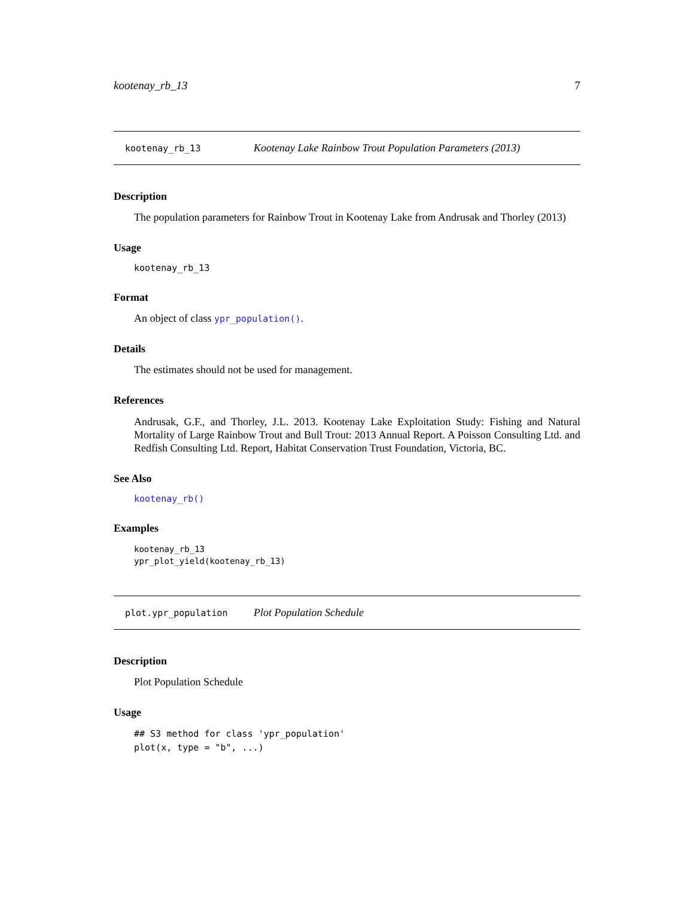kootenay_rb_13 7
kootenay_rb_13 Kootenay Lake Rainbow Trout Population Parameters (2013)
Description
The population parameters for Rainbow Trout in Kootenay Lake from Andrusak and Thorley (2013)
Usage
kootenay_rb_13
Format
An object of class ypr_population().
Details
The estimates should not be used for management.
References
Andrusak, G.F., and Thorley, J.L. 2013. Kootenay Lake Exploitation Study: Fishing and Natural Mortality of Large Rainbow Trout and Bull Trout: 2013 Annual Report. A Poisson Consulting Ltd. and Redfish Consulting Ltd. Report, Habitat Conservation Trust Foundation, Victoria, BC.
See Also
kootenay_rb()
Examples
kootenay_rb_13
ypr_plot_yield(kootenay_rb_13)
plot.ypr_population Plot Population Schedule
Description
Plot Population Schedule
Usage
## S3 method for class 'ypr_population'
plot(x, type = "b", ...)